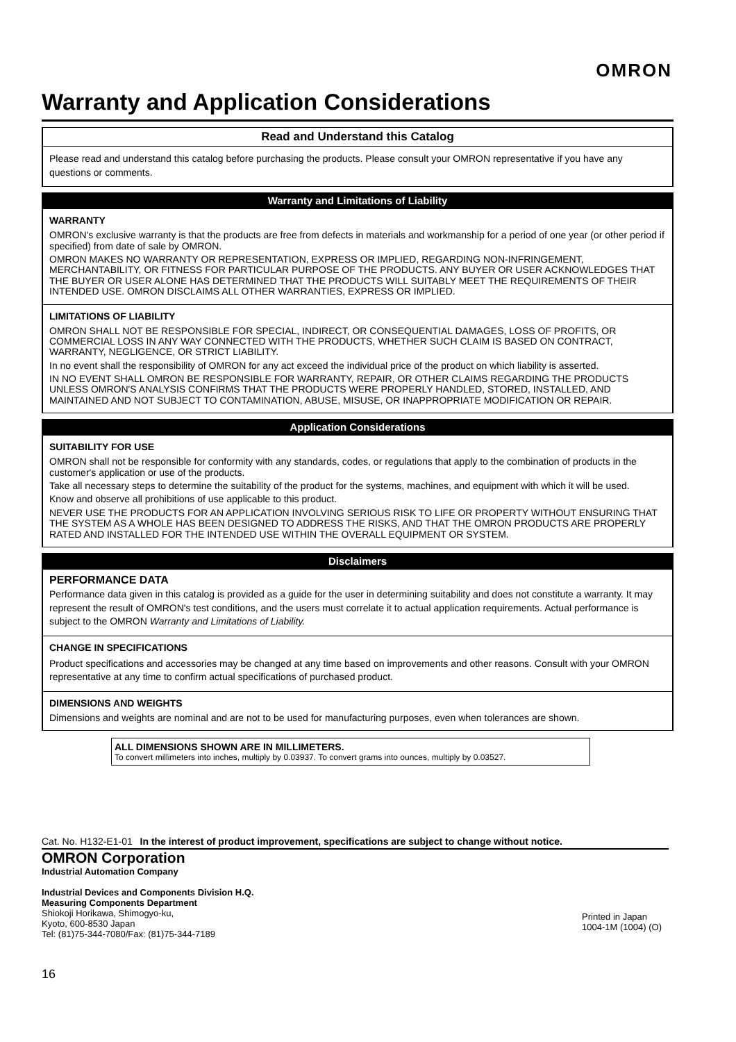OMRON
Warranty and Application Considerations
Read and Understand this Catalog
Please read and understand this catalog before purchasing the products. Please consult your OMRON representative if you have any questions or comments.
Warranty and Limitations of Liability
WARRANTY
OMRON's exclusive warranty is that the products are free from defects in materials and workmanship for a period of one year (or other period if specified) from date of sale by OMRON.
OMRON MAKES NO WARRANTY OR REPRESENTATION, EXPRESS OR IMPLIED, REGARDING NON-INFRINGEMENT, MERCHANTABILITY, OR FITNESS FOR PARTICULAR PURPOSE OF THE PRODUCTS. ANY BUYER OR USER ACKNOWLEDGES THAT THE BUYER OR USER ALONE HAS DETERMINED THAT THE PRODUCTS WILL SUITABLY MEET THE REQUIREMENTS OF THEIR INTENDED USE. OMRON DISCLAIMS ALL OTHER WARRANTIES, EXPRESS OR IMPLIED.
LIMITATIONS OF LIABILITY
OMRON SHALL NOT BE RESPONSIBLE FOR SPECIAL, INDIRECT, OR CONSEQUENTIAL DAMAGES, LOSS OF PROFITS, OR COMMERCIAL LOSS IN ANY WAY CONNECTED WITH THE PRODUCTS, WHETHER SUCH CLAIM IS BASED ON CONTRACT, WARRANTY, NEGLIGENCE, OR STRICT LIABILITY.
In no event shall the responsibility of OMRON for any act exceed the individual price of the product on which liability is asserted.
IN NO EVENT SHALL OMRON BE RESPONSIBLE FOR WARRANTY, REPAIR, OR OTHER CLAIMS REGARDING THE PRODUCTS UNLESS OMRON'S ANALYSIS CONFIRMS THAT THE PRODUCTS WERE PROPERLY HANDLED, STORED, INSTALLED, AND MAINTAINED AND NOT SUBJECT TO CONTAMINATION, ABUSE, MISUSE, OR INAPPROPRIATE MODIFICATION OR REPAIR.
Application Considerations
SUITABILITY FOR USE
OMRON shall not be responsible for conformity with any standards, codes, or regulations that apply to the combination of products in the customer's application or use of the products.
Take all necessary steps to determine the suitability of the product for the systems, machines, and equipment with which it will be used.
Know and observe all prohibitions of use applicable to this product.
NEVER USE THE PRODUCTS FOR AN APPLICATION INVOLVING SERIOUS RISK TO LIFE OR PROPERTY WITHOUT ENSURING THAT THE SYSTEM AS A WHOLE HAS BEEN DESIGNED TO ADDRESS THE RISKS, AND THAT THE OMRON PRODUCTS ARE PROPERLY RATED AND INSTALLED FOR THE INTENDED USE WITHIN THE OVERALL EQUIPMENT OR SYSTEM.
Disclaimers
PERFORMANCE DATA
Performance data given in this catalog is provided as a guide for the user in determining suitability and does not constitute a warranty. It may represent the result of OMRON's test conditions, and the users must correlate it to actual application requirements. Actual performance is subject to the OMRON Warranty and Limitations of Liability.
CHANGE IN SPECIFICATIONS
Product specifications and accessories may be changed at any time based on improvements and other reasons. Consult with your OMRON representative at any time to confirm actual specifications of purchased product.
DIMENSIONS AND WEIGHTS
Dimensions and weights are nominal and are not to be used for manufacturing purposes, even when tolerances are shown.
ALL DIMENSIONS SHOWN ARE IN MILLIMETERS.
To convert millimeters into inches, multiply by 0.03937. To convert grams into ounces, multiply by 0.03527.
Cat. No. H132-E1-01 In the interest of product improvement, specifications are subject to change without notice.
OMRON Corporation
Industrial Automation Company
Industrial Devices and Components Division H.Q.
Measuring Components Department
Shiokoji Horikawa, Shimogyo-ku,
Kyoto, 600-8530 Japan
Tel: (81)75-344-7080/Fax: (81)75-344-7189
Printed in Japan
1004-1M (1004) (O)
16